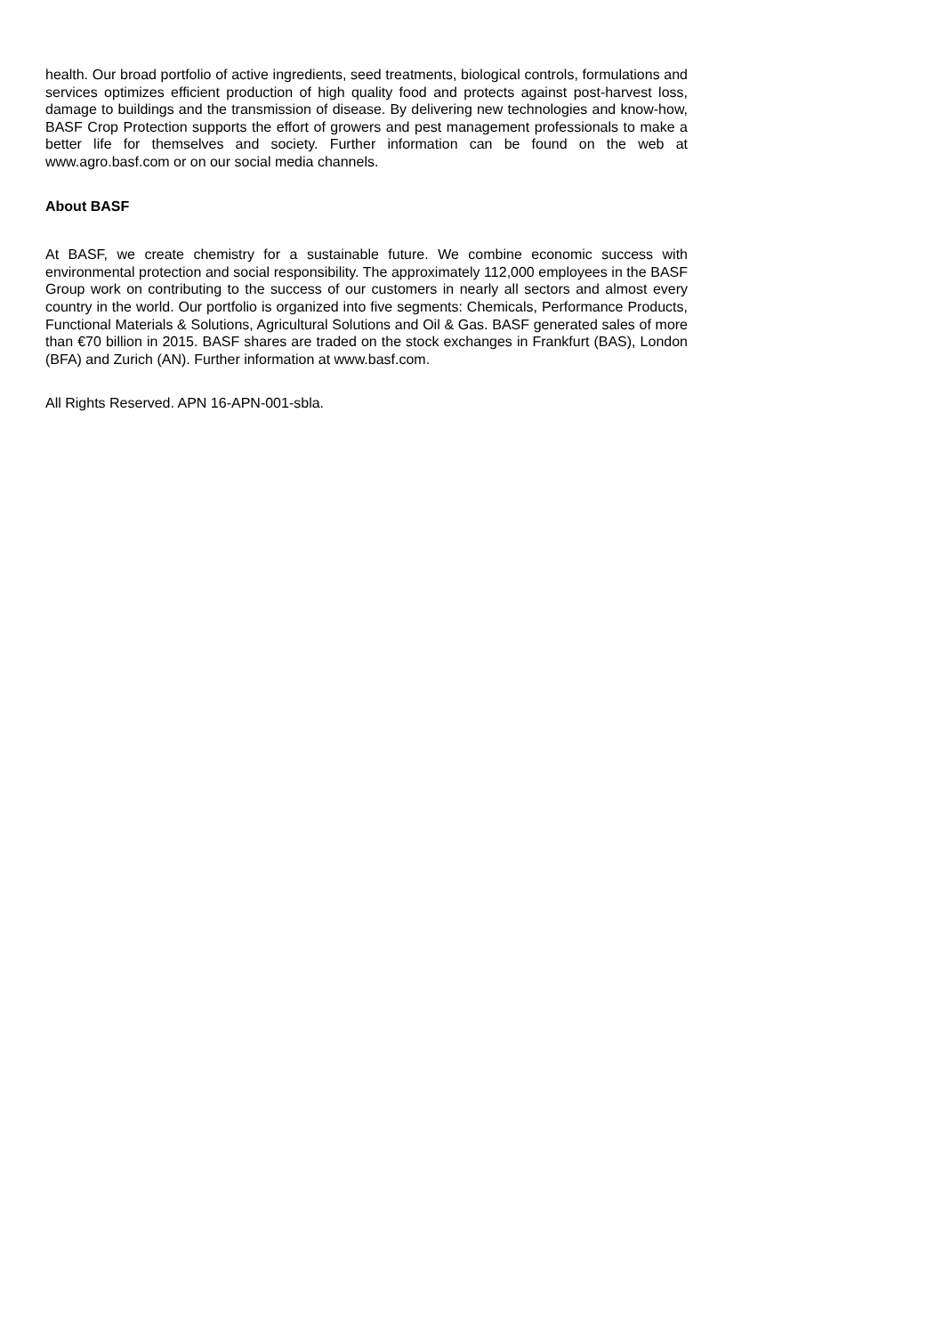health. Our broad portfolio of active ingredients, seed treatments, biological controls, formulations and services optimizes efficient production of high quality food and protects against post-harvest loss, damage to buildings and the transmission of disease. By delivering new technologies and know-how, BASF Crop Protection supports the effort of growers and pest management professionals to make a better life for themselves and society. Further information can be found on the web at www.agro.basf.com or on our social media channels.
About BASF
At BASF, we create chemistry for a sustainable future. We combine economic success with environmental protection and social responsibility. The approximately 112,000 employees in the BASF Group work on contributing to the success of our customers in nearly all sectors and almost every country in the world. Our portfolio is organized into five segments: Chemicals, Performance Products, Functional Materials & Solutions, Agricultural Solutions and Oil & Gas. BASF generated sales of more than €70 billion in 2015. BASF shares are traded on the stock exchanges in Frankfurt (BAS), London (BFA) and Zurich (AN). Further information at www.basf.com.
All Rights Reserved. APN 16-APN-001-sbla.